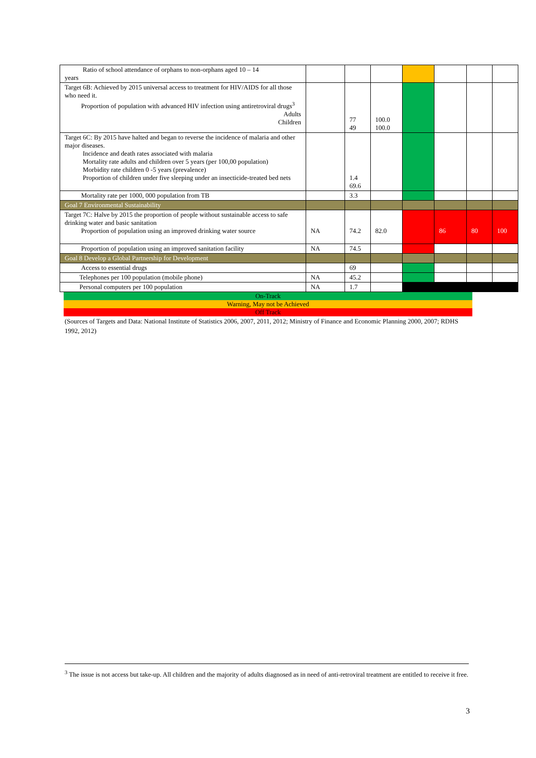| Ratio of school attendance of orphans to non-orphans aged 10 – 14 years | | | | | | | |
| Target 6B: Achieved by 2015 universal access to treatment for HIV/AIDS for all those who need it. Proportion of population with advanced HIV infection using antiretroviral drugs<sup>3</sup> Adults Children | | 77 49 | 100.0 100.0 | | | | |
| Target 6C: By 2015 have halted and began to reverse the incidence of malaria and other major diseases. Incidence and death rates associated with malaria Mortality rate adults and children over 5 years (per 100,00 population) Morbidity rate children 0 -5 years (prevalence) Proportion of children under five sleeping under an insecticide-treated bed nets | | 1.4 69.6 | | | | | |
| Mortality rate per 1000, 000 population from TB | | 3.3 | | | | | |
| Goal 7 Environmental Sustainability | | | | | | | |
| Target 7C: Halve by 2015 the proportion of people without sustainable access to safe drinking water and basic sanitation Proportion of population using an improved drinking water source | NA | 74.2 | 82.0 | | 86 | 80 | 100 |
| Proportion of population using an improved sanitation facility | NA | 74.5 | | | | | |
| Goal 8 Develop a Global Partnership for Development | | | | | | | |
| Access to essential drugs | | 69 | | | | | |
| Telephones per 100 population (mobile phone) | NA | 45.2 | | | | | |
| Personal computers per 100 population | NA | 1.7 | | | | | |
On-Track
Warning, May not be Achieved
Off Track
(Sources of Targets and Data: National Institute of Statistics 2006, 2007, 2011, 2012; Ministry of Finance and Economic Planning 2000, 2007; RDHS 1992, 2012)
<sup>3</sup> The issue is not access but take-up. All children and the majority of adults diagnosed as in need of anti-retroviral treatment are entitled to receive it free.
3